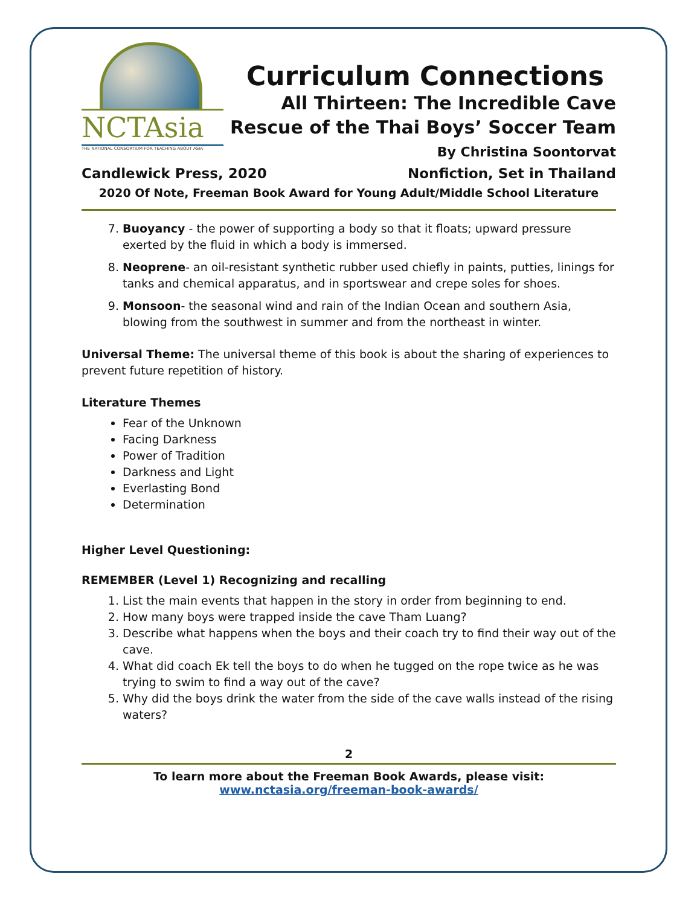NCTAsia
THE NATIONAL CONSORTIUM FOR TEACHING ABOUT ASIA
Curriculum Connections
All Thirteen: The Incredible Cave
Rescue of the Thai Boys’ Soccer Team
By Christina Soontorvat
Candlewick Press, 2020 Nonfiction, Set in Thailand
2020 Of Note, Freeman Book Award for Young Adult/Middle School Literature
7. Buoyancy - the power of supporting a body so that it floats; upward pressure exerted by the fluid in which a body is immersed.
8. Neoprene- an oil-resistant synthetic rubber used chiefly in paints, putties, linings for tanks and chemical apparatus, and in sportswear and crepe soles for shoes.
9. Monsoon- the seasonal wind and rain of the Indian Ocean and southern Asia, blowing from the southwest in summer and from the northeast in winter.
Universal Theme: The universal theme of this book is about the sharing of experiences to prevent future repetition of history.
Literature Themes
Fear of the Unknown
Facing Darkness
Power of Tradition
Darkness and Light
Everlasting Bond
Determination
Higher Level Questioning:
REMEMBER (Level 1) Recognizing and recalling
1. List the main events that happen in the story in order from beginning to end.
2. How many boys were trapped inside the cave Tham Luang?
3. Describe what happens when the boys and their coach try to find their way out of the cave.
4. What did coach Ek tell the boys to do when he tugged on the rope twice as he was trying to swim to find a way out of the cave?
5. Why did the boys drink the water from the side of the cave walls instead of the rising waters?
2
To learn more about the Freeman Book Awards, please visit:
www.nctasia.org/freeman-book-awards/